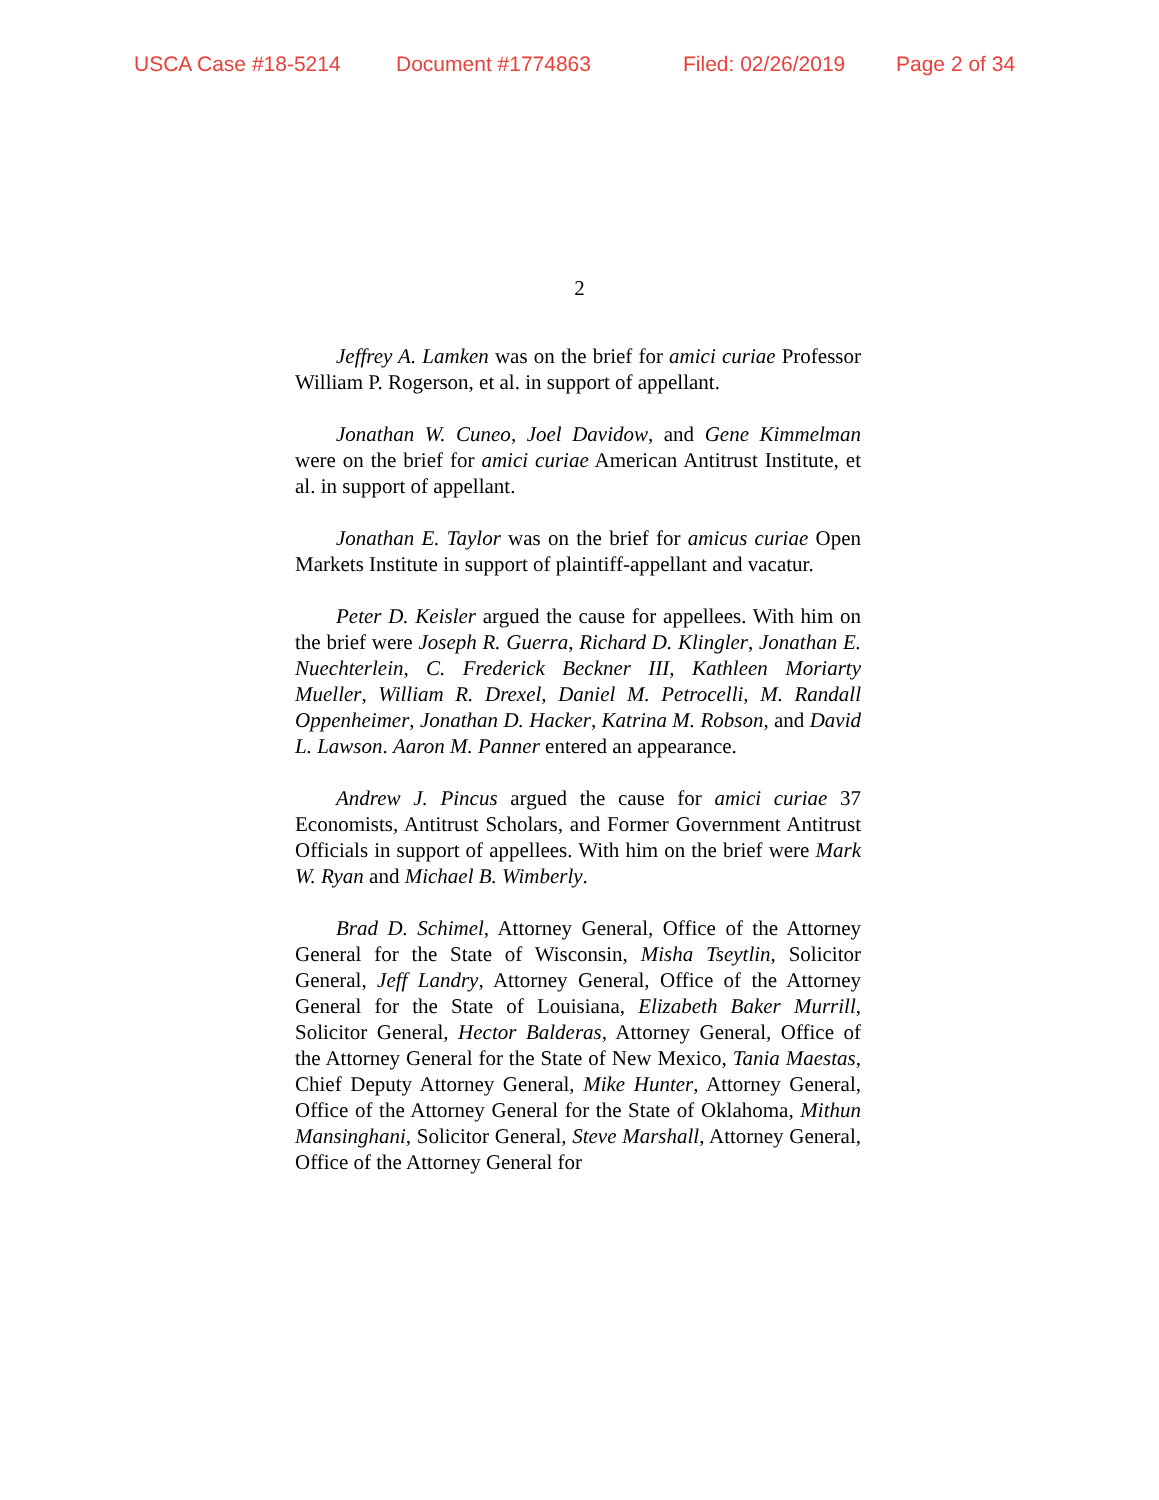USCA Case #18-5214 Document #1774863 Filed: 02/26/2019 Page 2 of 34
2
Jeffrey A. Lamken was on the brief for amici curiae Professor William P. Rogerson, et al. in support of appellant.
Jonathan W. Cuneo, Joel Davidow, and Gene Kimmelman were on the brief for amici curiae American Antitrust Institute, et al. in support of appellant.
Jonathan E. Taylor was on the brief for amicus curiae Open Markets Institute in support of plaintiff-appellant and vacatur.
Peter D. Keisler argued the cause for appellees. With him on the brief were Joseph R. Guerra, Richard D. Klingler, Jonathan E. Nuechterlein, C. Frederick Beckner III, Kathleen Moriarty Mueller, William R. Drexel, Daniel M. Petrocelli, M. Randall Oppenheimer, Jonathan D. Hacker, Katrina M. Robson, and David L. Lawson. Aaron M. Panner entered an appearance.
Andrew J. Pincus argued the cause for amici curiae 37 Economists, Antitrust Scholars, and Former Government Antitrust Officials in support of appellees. With him on the brief were Mark W. Ryan and Michael B. Wimberly.
Brad D. Schimel, Attorney General, Office of the Attorney General for the State of Wisconsin, Misha Tseytlin, Solicitor General, Jeff Landry, Attorney General, Office of the Attorney General for the State of Louisiana, Elizabeth Baker Murrill, Solicitor General, Hector Balderas, Attorney General, Office of the Attorney General for the State of New Mexico, Tania Maestas, Chief Deputy Attorney General, Mike Hunter, Attorney General, Office of the Attorney General for the State of Oklahoma, Mithun Mansinghani, Solicitor General, Steve Marshall, Attorney General, Office of the Attorney General for